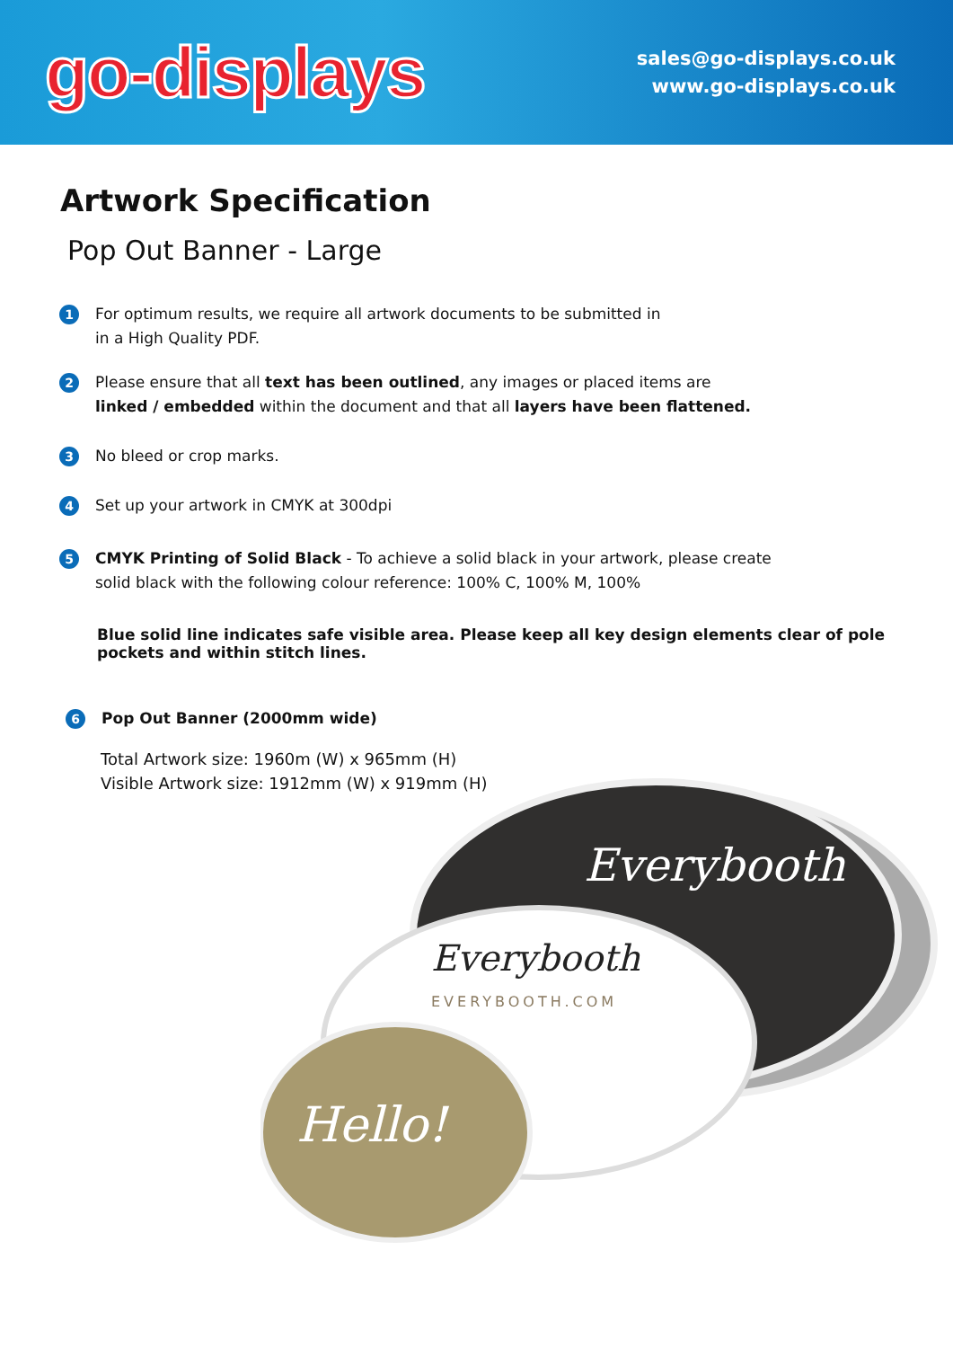go-displays
sales@go-displays.co.uk
www.go-displays.co.uk
Artwork Specification
Pop Out Banner - Large
1
For optimum results, we require all artwork documents to be submitted in
in a High Quality PDF.
2
Please ensure that all text has been outlined, any images or placed items are
linked / embedded within the document and that all layers have been flattened.
3
No bleed or crop marks.
4
Set up your artwork in CMYK at 300dpi
5
CMYK Printing of Solid Black - To achieve a solid black in your artwork, please create
solid black with the following colour reference: 100% C, 100% M, 100%
Blue solid line indicates safe visible area. Please keep all key design elements clear of pole pockets and within stitch lines.
6
Pop Out Banner (2000mm wide)
Total Artwork size: 1960m (W) x 965mm (H)
Visible Artwork size: 1912mm (W) x 919mm (H)
Everybooth
Everybooth
EVERYBOOTH.COM
Hello!